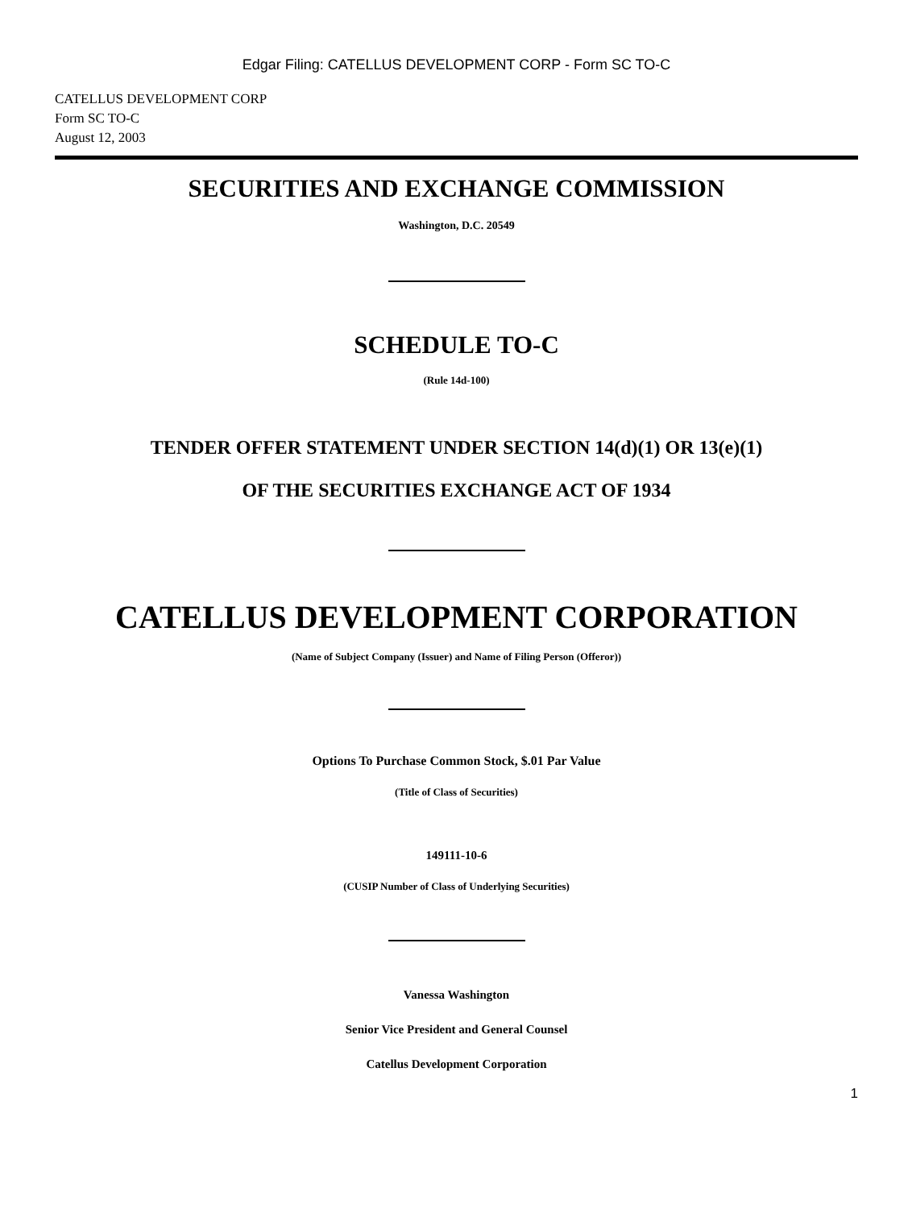Edgar Filing: CATELLUS DEVELOPMENT CORP - Form SC TO-C
CATELLUS DEVELOPMENT CORP
Form SC TO-C
August 12, 2003
SECURITIES AND EXCHANGE COMMISSION
Washington, D.C. 20549
SCHEDULE TO-C
(Rule 14d-100)
TENDER OFFER STATEMENT UNDER SECTION 14(d)(1) OR 13(e)(1)
OF THE SECURITIES EXCHANGE ACT OF 1934
CATELLUS DEVELOPMENT CORPORATION
(Name of Subject Company (Issuer) and Name of Filing Person (Offeror))
Options To Purchase Common Stock, $.01 Par Value
(Title of Class of Securities)
149111-10-6
(CUSIP Number of Class of Underlying Securities)
Vanessa Washington
Senior Vice President and General Counsel
Catellus Development Corporation
1